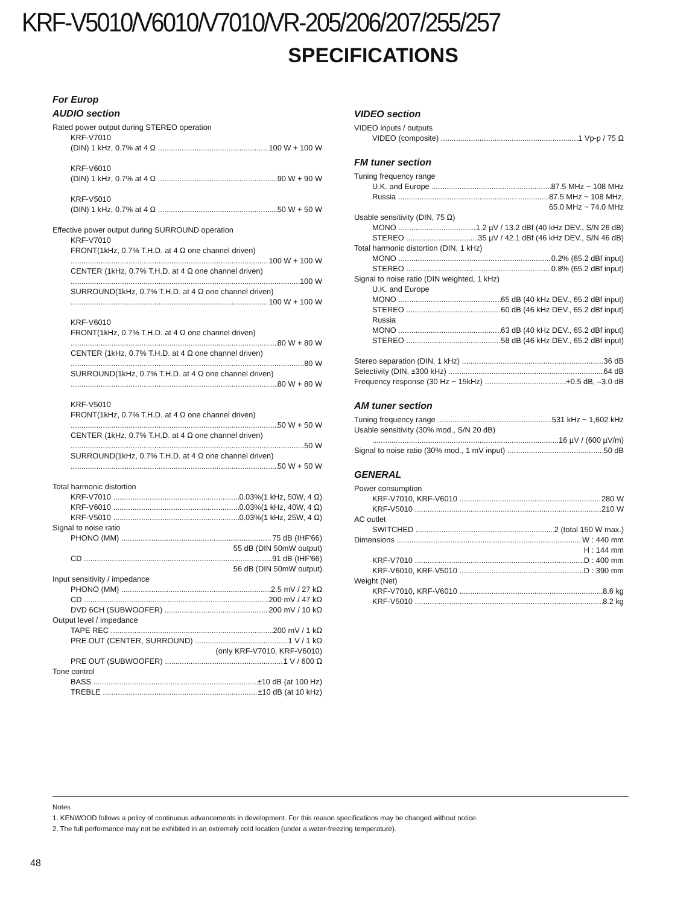KRF-V5010/V6010/V7010/VR-205/206/207/255/257
SPECIFICATIONS
For Europ
AUDIO section
Rated power output during STEREO operation
KRF-V7010
(DIN) 1 kHz, 0.7% at 4 Ω 100 W + 100 W
KRF-V6010
(DIN) 1 kHz, 0.7% at 4 Ω 90 W + 90 W
KRF-V5010
(DIN) 1 kHz, 0.7% at 4 Ω 50 W + 50 W
Effective power output during SURROUND operation
KRF-V7010
FRONT(1kHz, 0.7% T.H.D. at 4 Ω one channel driven)
100 W + 100 W
CENTER (1kHz, 0.7% T.H.D. at 4 Ω one channel driven)
100 W
SURROUND(1kHz, 0.7% T.H.D. at 4 Ω one channel driven)
100 W + 100 W
KRF-V6010
FRONT(1kHz, 0.7% T.H.D. at 4 Ω one channel driven)
80 W + 80 W
CENTER (1kHz, 0.7% T.H.D. at 4 Ω one channel driven)
80 W
SURROUND(1kHz, 0.7% T.H.D. at 4 Ω one channel driven)
80 W + 80 W
KRF-V5010
FRONT(1kHz, 0.7% T.H.D. at 4 Ω one channel driven)
50 W + 50 W
CENTER (1kHz, 0.7% T.H.D. at 4 Ω one channel driven)
50 W
SURROUND(1kHz, 0.7% T.H.D. at 4 Ω one channel driven)
50 W + 50 W
Total harmonic distortion
KRF-V7010 0.03%(1 kHz, 50W, 4 Ω)
KRF-V6010 0.03%(1 kHz, 40W, 4 Ω)
KRF-V5010 0.03%(1 kHz, 25W, 4 Ω)
Signal to noise ratio
PHONO (MM) 75 dB (IHF'66)
55 dB (DIN 50mW output)
CD 91 dB (IHF'66)
56 dB (DIN 50mW output)
Input sensitivity / impedance
PHONO (MM) 2.5 mV / 27 kΩ
CD 200 mV / 47 kΩ
DVD 6CH (SUBWOOFER) 200 mV / 10 kΩ
Output level / impedance
TAPE REC 200 mV / 1 kΩ
PRE OUT (CENTER, SURROUND) 1 V / 1 kΩ
(only KRF-V7010, KRF-V6010)
PRE OUT (SUBWOOFER) 1 V / 600 Ω
Tone control
BASS ±10 dB (at 100 Hz)
TREBLE ±10 dB (at 10 kHz)
VIDEO section
VIDEO inputs / outputs
VIDEO (composite) 1 Vp-p / 75 Ω
FM tuner section
Tuning frequency range
U.K. and Europe 87.5 MHz ~ 108 MHz
Russia 87.5 MHz ~ 108 MHz,
65.0 MHz ~ 74.0 MHz
Usable sensitivity (DIN, 75 Ω)
MONO 1.2 µV / 13.2 dBf (40 kHz DEV., S/N 26 dB)
STEREO 35 µV / 42.1 dBf (46 kHz DEV., S/N 46 dB)
Total harmonic distortion (DIN, 1 kHz)
MONO 0.2% (65.2 dBf input)
STEREO 0.8% (65.2 dBf input)
Signal to noise ratio (DIN weighted, 1 kHz)
U.K. and Europe
MONO 65 dB (40 kHz DEV., 65.2 dBf input)
STEREO 60 dB (46 kHz DEV., 65.2 dBf input)
Russia
MONO 63 dB (40 kHz DEV., 65.2 dBf input)
STEREO 58 dB (46 kHz DEV., 65.2 dBf input)
Stereo separation (DIN, 1 kHz) 36 dB
Selectivity (DIN, ±300 kHz) 64 dB
Frequency response (30 Hz ~ 15kHz) +0.5 dB, –3.0 dB
AM tuner section
Tuning frequency range 531 kHz ~ 1,602 kHz
Usable sensitivity (30% mod., S/N 20 dB)
16 µV / (600 µV/m)
Signal to noise ratio (30% mod., 1 mV input) 50 dB
GENERAL
Power consumption
KRF-V7010, KRF-V6010 280 W
KRF-V5010 210 W
AC outlet
SWITCHED 2 (total 150 W max.)
Dimensions W : 440 mm
H : 144 mm
KRF-V7010 D : 400 mm
KRF-V6010, KRF-V5010 D : 390 mm
Weight (Net)
KRF-V7010, KRF-V6010 8.6 kg
KRF-V5010 8.2 kg
Notes
1. KENWOOD follows a policy of continuous advancements in development. For this reason specifications may be changed without notice.
2. The full performance may not be exhibited in an extremely cold location (under a water-freezing temperature).
48